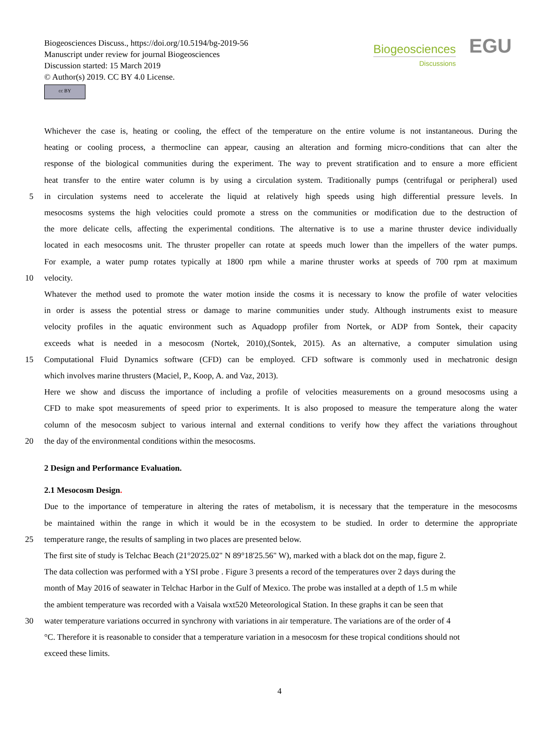Biogeosciences Discuss., https://doi.org/10.5194/bg-2019-56
Manuscript under review for journal Biogeosciences
Discussion started: 15 March 2019
© Author(s) 2019. CC BY 4.0 License.
cc BY
Biogeosciences
Discussions
EGU
Whichever the case is, heating or cooling, the effect of the temperature on the entire volume is not instantaneous. During the
heating or cooling process, a thermocline can appear, causing an alteration and forming micro-conditions that can alter the
response of the biological communities during the experiment. The way to prevent stratification and to ensure a more efficient
heat transfer to the entire water column is by using a circulation system. Traditionally pumps (centrifugal or peripheral) used
5 in circulation systems need to accelerate the liquid at relatively high speeds using high differential pressure levels. In
mesocosms systems the high velocities could promote a stress on the communities or modification due to the destruction of
the more delicate cells, affecting the experimental conditions. The alternative is to use a marine thruster device individually
located in each mesocosms unit. The thruster propeller can rotate at speeds much lower than the impellers of the water pumps.
For example, a water pump rotates typically at 1800 rpm while a marine thruster works at speeds of 700 rpm at maximum
10 velocity.
Whatever the method used to promote the water motion inside the cosms it is necessary to know the profile of water velocities
in order is assess the potential stress or damage to marine communities under study. Although instruments exist to measure
velocity profiles in the aquatic environment such as Aquadopp profiler from Nortek, or ADP from Sontek, their capacity
exceeds what is needed in a mesocosm (Nortek, 2010),(Sontek, 2015). As an alternative, a computer simulation using
15 Computational Fluid Dynamics software (CFD) can be employed. CFD software is commonly used in mechatronic design
which involves marine thrusters (Maciel, P., Koop, A. and Vaz, 2013).
Here we show and discuss the importance of including a profile of velocities measurements on a ground mesocosms using a
CFD to make spot measurements of speed prior to experiments. It is also proposed to measure the temperature along the water
column of the mesocosm subject to various internal and external conditions to verify how they affect the variations throughout
20 the day of the environmental conditions within the mesocosms.
2 Design and Performance Evaluation.
2.1 Mesocosm Design.
Due to the importance of temperature in altering the rates of metabolism, it is necessary that the temperature in the mesocosms
be maintained within the range in which it would be in the ecosystem to be studied. In order to determine the appropriate
25 temperature range, the results of sampling in two places are presented below.
The first site of study is Telchac Beach (21°20'25.02" N 89°18'25.56" W), marked with a black dot on the map, figure 2.
The data collection was performed with a YSI probe . Figure 3 presents a record of the temperatures over 2 days during the
month of May 2016 of seawater in Telchac Harbor in the Gulf of Mexico. The probe was installed at a depth of 1.5 m while
the ambient temperature was recorded with a Vaisala wxt520 Meteorological Station. In these graphs it can be seen that
30 water temperature variations occurred in synchrony with variations in air temperature. The variations are of the order of 4
°C. Therefore it is reasonable to consider that a temperature variation in a mesocosm for these tropical conditions should not
exceed these limits.
4